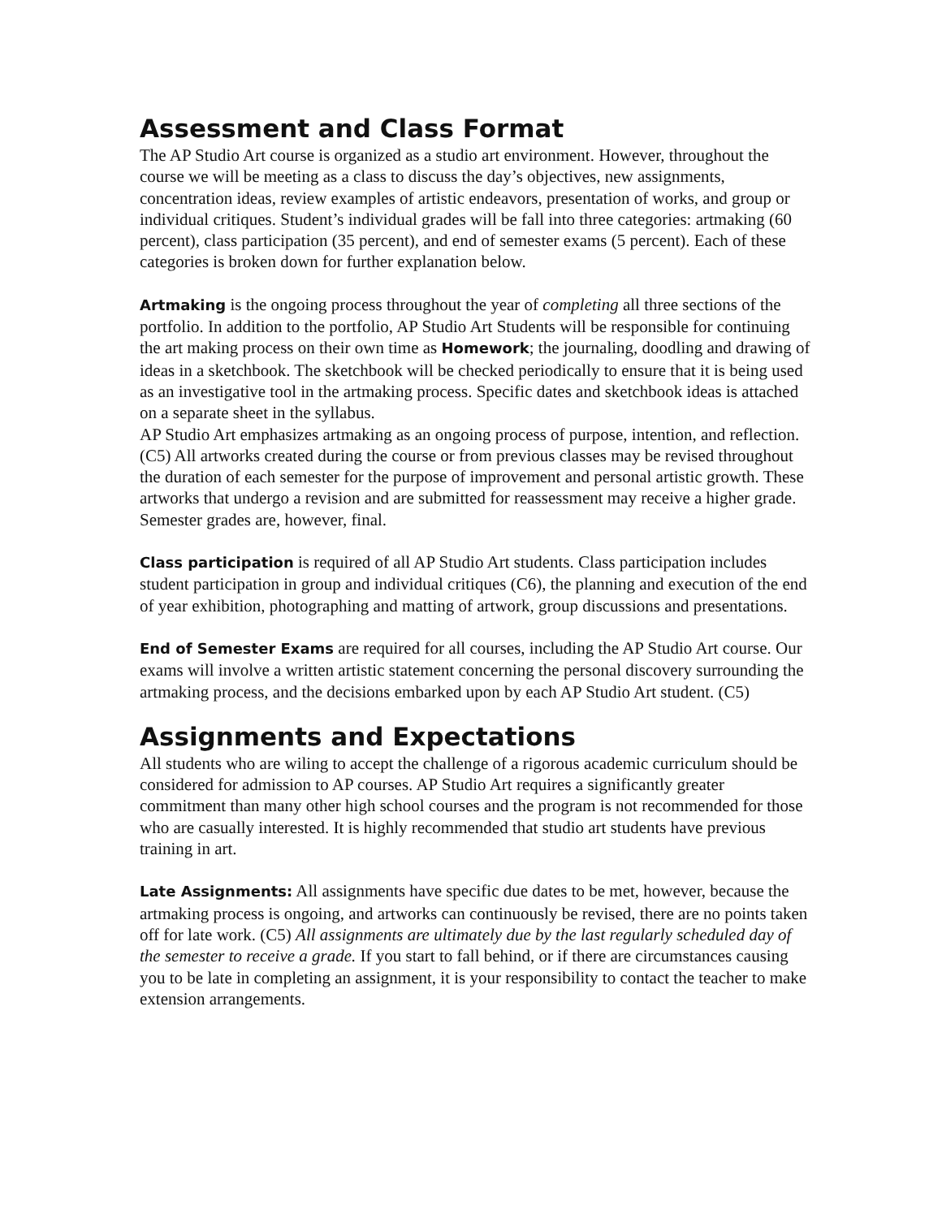Assessment and Class Format
The AP Studio Art course is organized as a studio art environment. However, throughout the course we will be meeting as a class to discuss the day’s objectives, new assignments, concentration ideas, review examples of artistic endeavors, presentation of works, and group or individual critiques. Student’s individual grades will be fall into three categories: artmaking (60 percent), class participation (35 percent), and end of semester exams (5 percent). Each of these categories is broken down for further explanation below.
Artmaking is the ongoing process throughout the year of completing all three sections of the portfolio. In addition to the portfolio, AP Studio Art Students will be responsible for continuing the art making process on their own time as Homework; the journaling, doodling and drawing of ideas in a sketchbook. The sketchbook will be checked periodically to ensure that it is being used as an investigative tool in the artmaking process. Specific dates and sketchbook ideas is attached on a separate sheet in the syllabus.
AP Studio Art emphasizes artmaking as an ongoing process of purpose, intention, and reflection. (C5) All artworks created during the course or from previous classes may be revised throughout the duration of each semester for the purpose of improvement and personal artistic growth. These artworks that undergo a revision and are submitted for reassessment may receive a higher grade. Semester grades are, however, final.
Class participation is required of all AP Studio Art students. Class participation includes student participation in group and individual critiques (C6), the planning and execution of the end of year exhibition, photographing and matting of artwork, group discussions and presentations.
End of Semester Exams are required for all courses, including the AP Studio Art course. Our exams will involve a written artistic statement concerning the personal discovery surrounding the artmaking process, and the decisions embarked upon by each AP Studio Art student. (C5)
Assignments and Expectations
All students who are wiling to accept the challenge of a rigorous academic curriculum should be considered for admission to AP courses. AP Studio Art requires a significantly greater commitment than many other high school courses and the program is not recommended for those who are casually interested. It is highly recommended that studio art students have previous training in art.
Late Assignments: All assignments have specific due dates to be met, however, because the artmaking process is ongoing, and artworks can continuously be revised, there are no points taken off for late work. (C5) All assignments are ultimately due by the last regularly scheduled day of the semester to receive a grade. If you start to fall behind, or if there are circumstances causing you to be late in completing an assignment, it is your responsibility to contact the teacher to make extension arrangements.